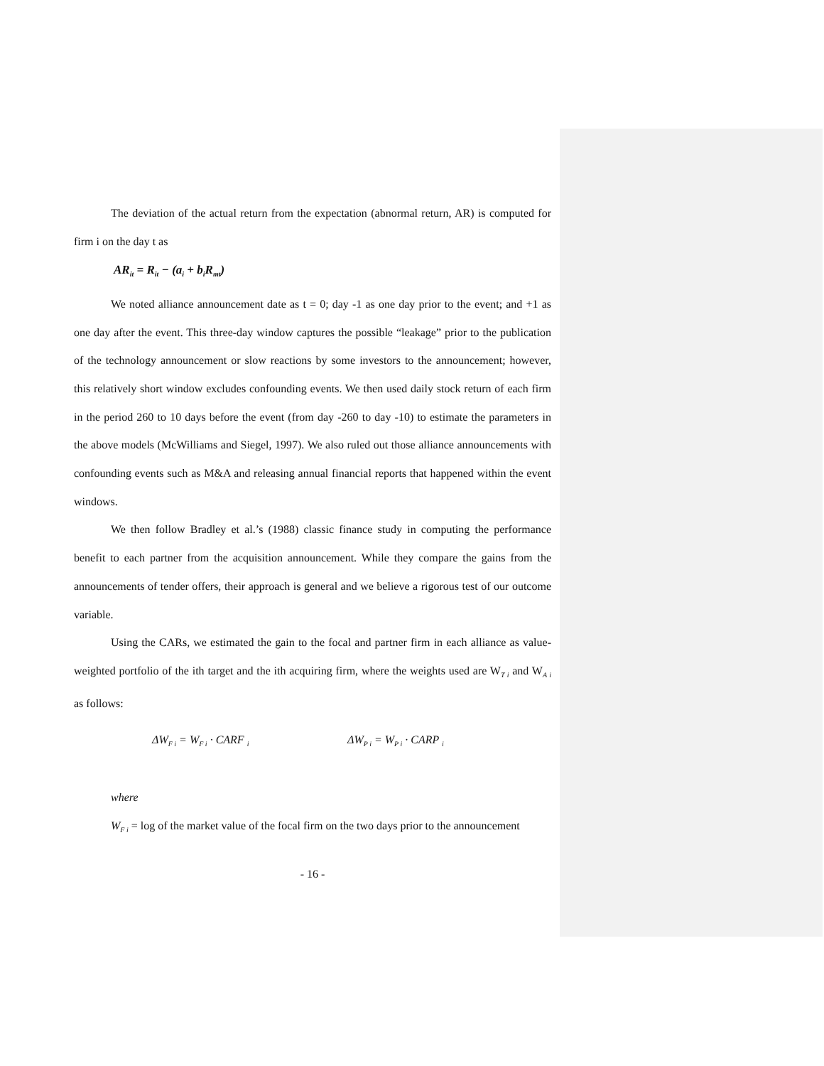The deviation of the actual return from the expectation (abnormal return, AR) is computed for firm i on the day t as
AR<sub>it</sub> = R<sub>it</sub> − (a<sub>i</sub> + b<sub>i</sub>R<sub>mt</sub>)
We noted alliance announcement date as t = 0; day -1 as one day prior to the event; and +1 as one day after the event. This three-day window captures the possible “leakage” prior to the publication of the technology announcement or slow reactions by some investors to the announcement; however, this relatively short window excludes confounding events. We then used daily stock return of each firm in the period 260 to 10 days before the event (from day -260 to day -10) to estimate the parameters in the above models (McWilliams and Siegel, 1997). We also ruled out those alliance announcements with confounding events such as M&A and releasing annual financial reports that happened within the event windows.
We then follow Bradley et al.’s (1988) classic finance study in computing the performance benefit to each partner from the acquisition announcement. While they compare the gains from the announcements of tender offers, their approach is general and we believe a rigorous test of our outcome variable.
Using the CARs, we estimated the gain to the focal and partner firm in each alliance as value-weighted portfolio of the ith target and the ith acquiring firm, where the weights used are W<sub>T i</sub> and W<sub>A i</sub> as follows:
ΔW<sub>F i</sub> = W<sub>F i</sub> · CARF <sub>i</sub> ΔW<sub>P i</sub> = W<sub>P i</sub> · CARP <sub>i</sub>
where
W<sub>F i</sub> = log of the market value of the focal firm on the two days prior to the announcement
- 16 -